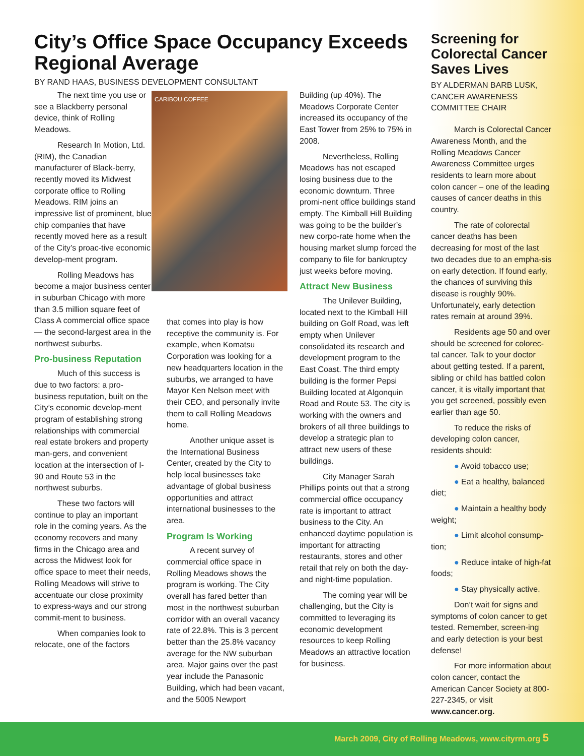City’s Office Space Occupancy Exceeds Regional Average
BY RAND HAAS, BUSINESS DEVELOPMENT CONSULTANT
The next time you use or see a Blackberry personal device, think of Rolling Meadows.
Research In Motion, Ltd. (RIM), the Canadian manufacturer of Black-berry, recently moved its Midwest corporate office to Rolling Meadows. RIM joins an impressive list of prominent, blue chip companies that have recently moved here as a result of the City’s proac-tive economic develop-ment program.
Rolling Meadows has become a major business center in suburban Chicago with more than 3.5 million square feet of Class A commercial office space — the second-largest area in the northwest suburbs.
Pro-business Reputation
Much of this success is due to two factors: a pro-business reputation, built on the City’s economic develop-ment program of establishing strong relationships with commercial real estate brokers and property man-gers, and convenient location at the intersection of I-90 and Route 53 in the northwest suburbs.
These two factors will continue to play an important role in the coming years. As the economy recovers and many firms in the Chicago area and across the Midwest look for office space to meet their needs, Rolling Meadows will strive to accentuate our close proximity to express-ways and our strong commit-ment to business.
When companies look to relocate, one of the factors
CARIBOU COFFEE
that comes into play is how receptive the community is. For example, when Komatsu Corporation was looking for a new headquarters location in the suburbs, we arranged to have Mayor Ken Nelson meet with their CEO, and personally invite them to call Rolling Meadows home.
Another unique asset is the International Business Center, created by the City to help local businesses take advantage of global business opportunities and attract international businesses to the area.
Program Is Working
A recent survey of commercial office space in Rolling Meadows shows the program is working. The City overall has fared better than most in the northwest suburban corridor with an overall vacancy rate of 22.8%. This is 3 percent better than the 25.8% vacancy average for the NW suburban area. Major gains over the past year include the Panasonic Building, which had been vacant, and the 5005 Newport
Building (up 40%). The Meadows Corporate Center increased its occupancy of the East Tower from 25% to 75% in 2008.
Nevertheless, Rolling Meadows has not escaped losing business due to the economic downturn. Three promi-nent office buildings stand empty. The Kimball Hill Building was going to be the builder’s new corpo-rate home when the housing market slump forced the company to file for bankruptcy just weeks before moving.
Attract New Business
The Unilever Building, located next to the Kimball Hill building on Golf Road, was left empty when Unilever consolidated its research and development program to the East Coast. The third empty building is the former Pepsi Building located at Algonquin Road and Route 53. The city is working with the owners and brokers of all three buildings to develop a strategic plan to attract new users of these buildings.
City Manager Sarah Phillips points out that a strong commercial office occupancy rate is important to attract business to the City. An enhanced daytime population is important for attracting restaurants, stores and other retail that rely on both the day- and night-time population.
The coming year will be challenging, but the City is committed to leveraging its economic development resources to keep Rolling Meadows an attractive location for business.
Screening for Colorectal Cancer Saves Lives
BY ALDERMAN BARB LUSK, CANCER AWARENESS COMMITTEE CHAIR
March is Colorectal Cancer Awareness Month, and the Rolling Meadows Cancer Awareness Committee urges residents to learn more about colon cancer – one of the leading causes of cancer deaths in this country.
The rate of colorectal cancer deaths has been decreasing for most of the last two decades due to an empha-sis on early detection. If found early, the chances of surviving this disease is roughly 90%. Unfortunately, early detection rates remain at around 39%.
Residents age 50 and over should be screened for colorec-tal cancer. Talk to your doctor about getting tested. If a parent, sibling or child has battled colon cancer, it is vitally important that you get screened, possibly even earlier than age 50.
To reduce the risks of developing colon cancer, residents should:
● Avoid tobacco use;
● Eat a healthy, balanced diet;
● Maintain a healthy body weight;
● Limit alcohol consump-tion;
● Reduce intake of high-fat foods;
● Stay physically active.
Don’t wait for signs and symptoms of colon cancer to get tested. Remember, screen-ing and early detection is your best defense!
For more information about colon cancer, contact the American Cancer Society at 800-227-2345, or visit www.cancer.org.
March 2009, City of Rolling Meadows, www.cityrm.org 5